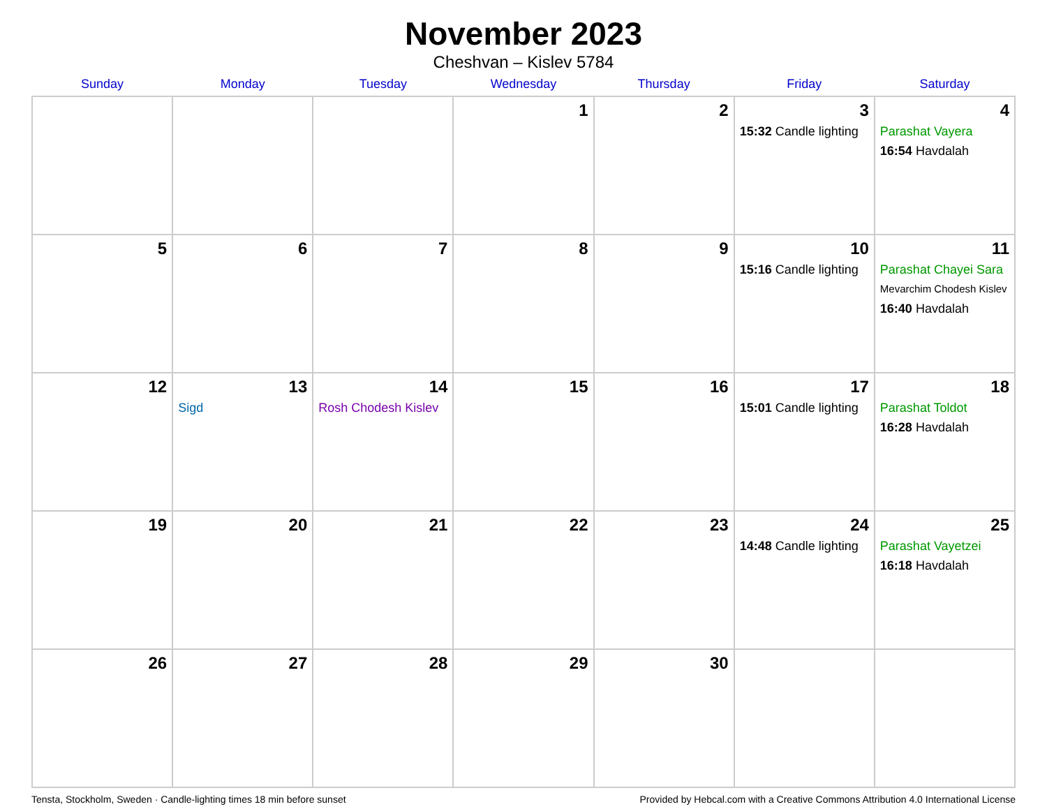November 2023
Cheshvan – Kislev 5784
| Sunday | Monday | Tuesday | Wednesday | Thursday | Friday | Saturday |
| --- | --- | --- | --- | --- | --- | --- |
| | | | 1 | 2 | 3 15:32 Candle lighting | 4 Parashat Vayera 16:54 Havdalah |
| 5 | 6 | 7 | 8 | 9 | 10 15:16 Candle lighting | 11 Parashat Chayei Sara Mevarchim Chodesh Kislev 16:40 Havdalah |
| 12 | 13 Sigd | 14 Rosh Chodesh Kislev | 15 | 16 | 17 15:01 Candle lighting | 18 Parashat Toldot 16:28 Havdalah |
| 19 | 20 | 21 | 22 | 23 | 24 14:48 Candle lighting | 25 Parashat Vayetzei 16:18 Havdalah |
| 26 | 27 | 28 | 29 | 30 | | |
Tensta, Stockholm, Sweden · Candle-lighting times 18 min before sunset Provided by Hebcal.com with a Creative Commons Attribution 4.0 International License